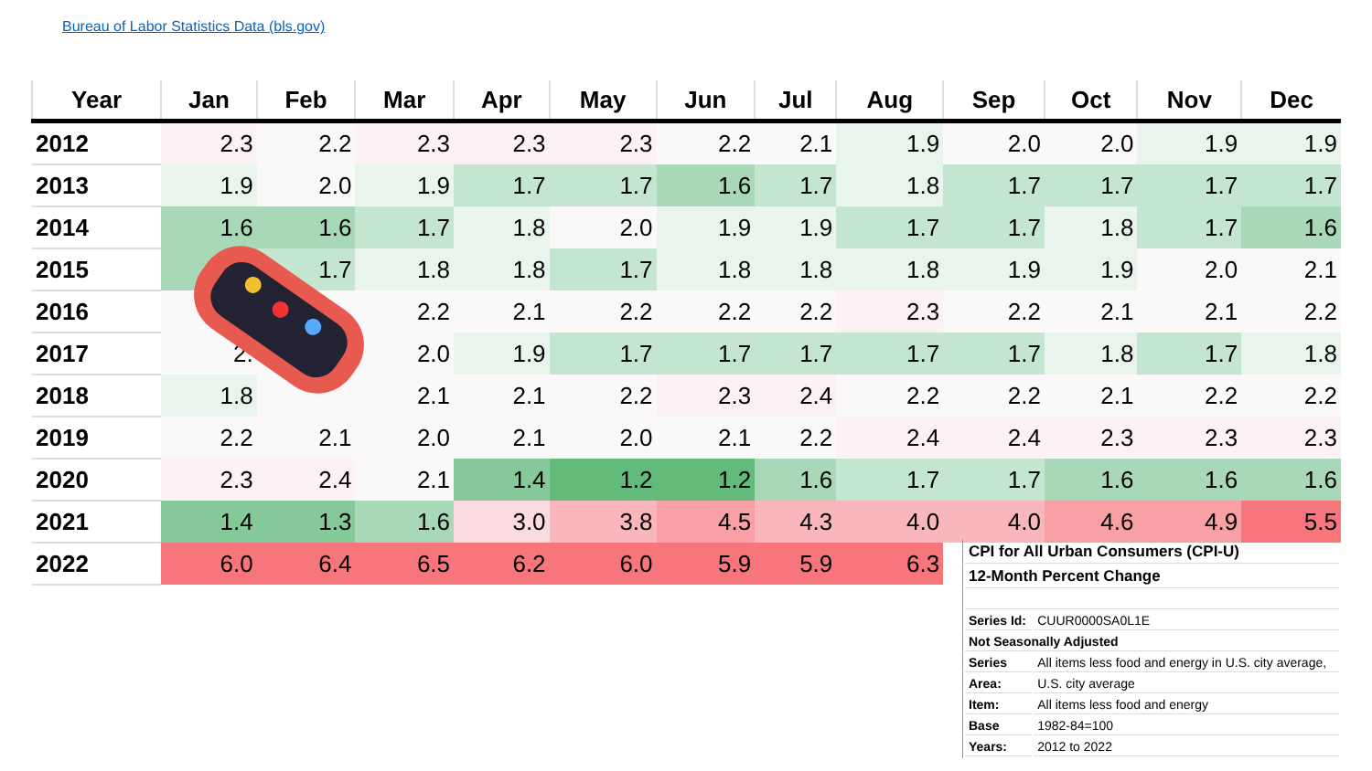Bureau of Labor Statistics Data (bls.gov)
| Year | Jan | Feb | Mar | Apr | May | Jun | Jul | Aug | Sep | Oct | Nov | Dec |
| --- | --- | --- | --- | --- | --- | --- | --- | --- | --- | --- | --- | --- |
| 2012 | 2.3 | 2.2 | 2.3 | 2.3 | 2.3 | 2.2 | 2.1 | 1.9 | 2.0 | 2.0 | 1.9 | 1.9 |
| 2013 | 1.9 | 2.0 | 1.9 | 1.7 | 1.7 | 1.6 | 1.7 | 1.8 | 1.7 | 1.7 | 1.7 | 1.7 |
| 2014 | 1.6 | 1.6 | 1.7 | 1.8 | 2.0 | 1.9 | 1.9 | 1.7 | 1.7 | 1.8 | 1.7 | 1.6 |
| 2015 | | 1.7 | 1.8 | 1.8 | 1.7 | 1.8 | 1.8 | 1.8 | 1.9 | 1.9 | 2.0 | 2.1 |
| 2016 | | | 2.2 | 2.1 | 2.2 | 2.2 | 2.2 | 2.3 | 2.2 | 2.1 | 2.1 | 2.2 |
| 2017 | 2. | | 2.0 | 1.9 | 1.7 | 1.7 | 1.7 | 1.7 | 1.7 | 1.8 | 1.7 | 1.8 |
| 2018 | 1.8 | | 2.1 | 2.1 | 2.2 | 2.3 | 2.4 | 2.2 | 2.2 | 2.1 | 2.2 | 2.2 |
| 2019 | 2.2 | 2.1 | 2.0 | 2.1 | 2.0 | 2.1 | 2.2 | 2.4 | 2.4 | 2.3 | 2.3 | 2.3 |
| 2020 | 2.3 | 2.4 | 2.1 | 1.4 | 1.2 | 1.2 | 1.6 | 1.7 | 1.7 | 1.6 | 1.6 | 1.6 |
| 2021 | 1.4 | 1.3 | 1.6 | 3.0 | 3.8 | 4.5 | 4.3 | 4.0 | 4.0 | 4.6 | 4.9 | 5.5 |
| 2022 | 6.0 | 6.4 | 6.5 | 6.2 | 6.0 | 5.9 | 5.9 | 6.3 | | | | |
| CPI for All Urban Consumers (CPI-U) | |
| 12-Month Percent Change | |
| Series Id: | CUUR0000SA0L1E |
| Not Seasonally Adjusted | |
| Series | All items less food and energy in U.S. city average, |
| Area: | U.S. city average |
| Item: | All items less food and energy |
| Base | 1982-84=100 |
| Years: | 2012 to 2022 |